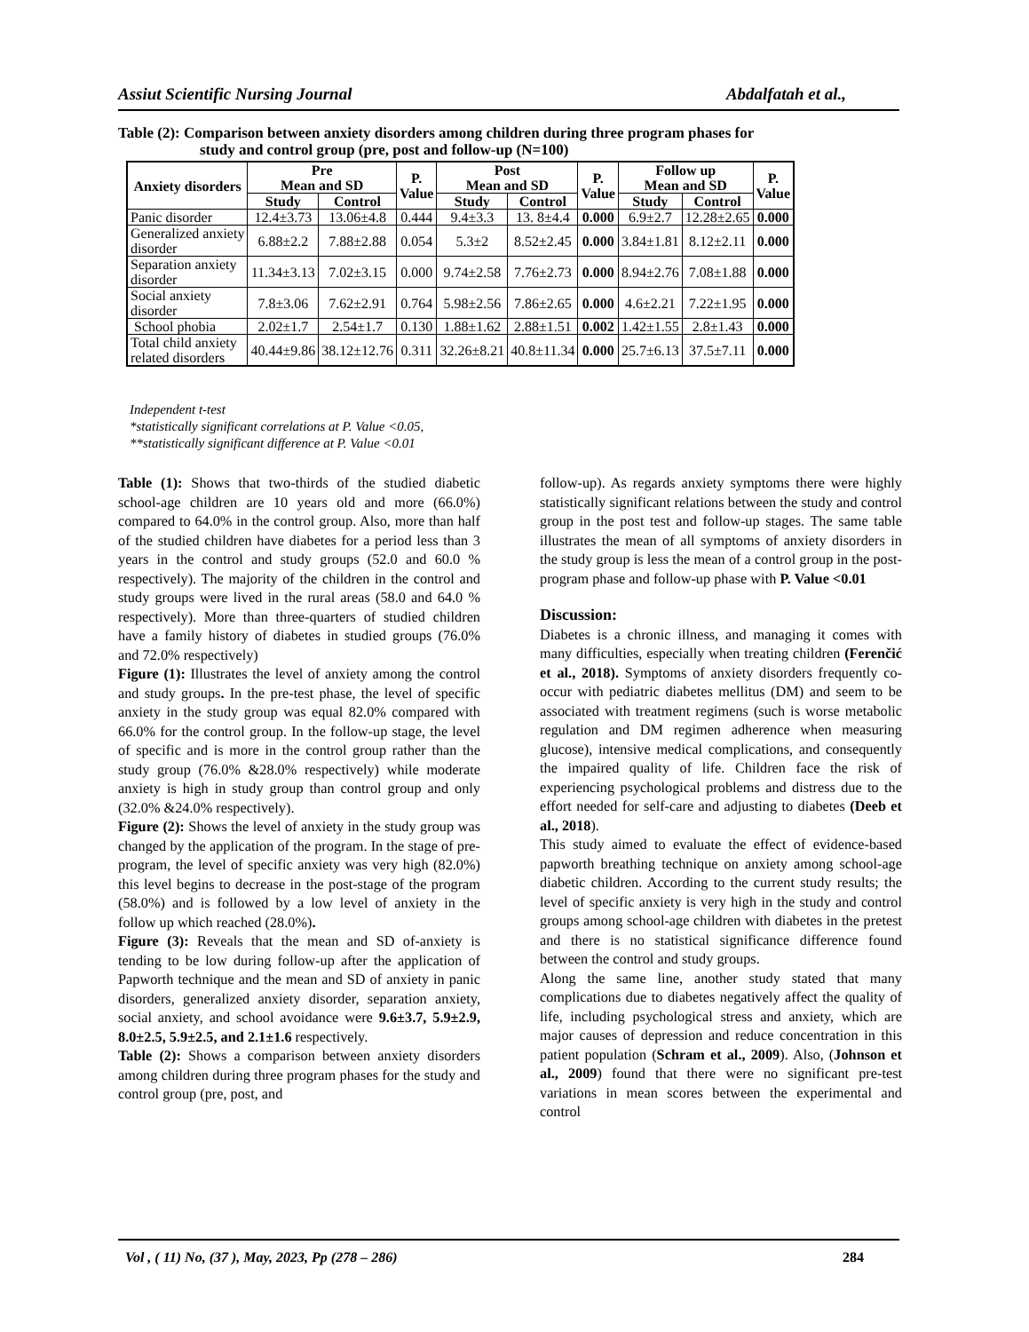Assiut Scientific Nursing Journal Abdalfatah et al.,
Table (2): Comparison between anxiety disorders among children during three program phases for
study and control group (pre, post and follow-up (N=100)
| Anxiety disorders | Pre Mean and SD | | P. Value | Post Mean and SD | | P. Value | Follow up Mean and SD | | P. Value |
| --- | --- | --- | --- | --- | --- | --- | --- | --- | --- |
| | Study | Control | | Study | Control | | Study | Control | |
| Panic disorder | 12.4±3.73 | 13.06±4.8 | 0.444 | 9.4±3.3 | 13. 8±4.4 | 0.000 | 6.9±2.7 | 12.28±2.65 | 0.000 |
| Generalized anxiety disorder | 6.88±2.2 | 7.88±2.88 | 0.054 | 5.3±2 | 8.52±2.45 | 0.000 | 3.84±1.81 | 8.12±2.11 | 0.000 |
| Separation anxiety disorder | 11.34±3.13 | 7.02±3.15 | 0.000 | 9.74±2.58 | 7.76±2.73 | 0.000 | 8.94±2.76 | 7.08±1.88 | 0.000 |
| Social anxiety disorder | 7.8±3.06 | 7.62±2.91 | 0.764 | 5.98±2.56 | 7.86±2.65 | 0.000 | 4.6±2.21 | 7.22±1.95 | 0.000 |
| School phobia | 2.02±1.7 | 2.54±1.7 | 0.130 | 1.88±1.62 | 2.88±1.51 | 0.002 | 1.42±1.55 | 2.8±1.43 | 0.000 |
| Total child anxiety related disorders | 40.44±9.86 | 38.12±12.76 | 0.311 | 32.26±8.21 | 40.8±11.34 | 0.000 | 25.7±6.13 | 37.5±7.11 | 0.000 |
Independent t-test
*statistically significant correlations at P. Value <0.05,
**statistically significant difference at P. Value <0.01
Table (1): Shows that two-thirds of the studied diabetic school-age children are 10 years old and more (66.0%) compared to 64.0% in the control group. Also, more than half of the studied children have diabetes for a period less than 3 years in the control and study groups (52.0 and 60.0 % respectively). The majority of the children in the control and study groups were lived in the rural areas (58.0 and 64.0 % respectively). More than three-quarters of studied children have a family history of diabetes in studied groups (76.0% and 72.0% respectively)
Figure (1): Illustrates the level of anxiety among the control and study groups. In the pre-test phase, the level of specific anxiety in the study group was equal 82.0% compared with 66.0% for the control group. In the follow-up stage, the level of specific and is more in the control group rather than the study group (76.0% &28.0% respectively) while moderate anxiety is high in study group than control group and only (32.0% &24.0% respectively).
Figure (2): Shows the level of anxiety in the study group was changed by the application of the program. In the stage of pre-program, the level of specific anxiety was very high (82.0%) this level begins to decrease in the post-stage of the program (58.0%) and is followed by a low level of anxiety in the follow up which reached (28.0%).
Figure (3): Reveals that the mean and SD of-anxiety is tending to be low during follow-up after the application of Papworth technique and the mean and SD of anxiety in panic disorders, generalized anxiety disorder, separation anxiety, social anxiety, and school avoidance were 9.6±3.7, 5.9±2.9, 8.0±2.5, 5.9±2.5, and 2.1±1.6 respectively.
Table (2): Shows a comparison between anxiety disorders among children during three program phases for the study and control group (pre, post, and
follow-up). As regards anxiety symptoms there were highly statistically significant relations between the study and control group in the post test and follow-up stages. The same table illustrates the mean of all symptoms of anxiety disorders in the study group is less the mean of a control group in the post-program phase and follow-up phase with P. Value <0.01
Discussion:
Diabetes is a chronic illness, and managing it comes with many difficulties, especially when treating children (Ferenčić et al., 2018). Symptoms of anxiety disorders frequently co-occur with pediatric diabetes mellitus (DM) and seem to be associated with treatment regimens (such is worse metabolic regulation and DM regimen adherence when measuring glucose), intensive medical complications, and consequently the impaired quality of life. Children face the risk of experiencing psychological problems and distress due to the effort needed for self-care and adjusting to diabetes (Deeb et al., 2018).
This study aimed to evaluate the effect of evidence-based papworth breathing technique on anxiety among school-age diabetic children. According to the current study results; the level of specific anxiety is very high in the study and control groups among school-age children with diabetes in the pretest and there is no statistical significance difference found between the control and study groups.
Along the same line, another study stated that many complications due to diabetes negatively affect the quality of life, including psychological stress and anxiety, which are major causes of depression and reduce concentration in this patient population (Schram et al., 2009). Also, (Johnson et al., 2009) found that there were no significant pre-test variations in mean scores between the experimental and control
Vol , ( 11) No, (37 ), May, 2023, Pp (278 – 286) 284